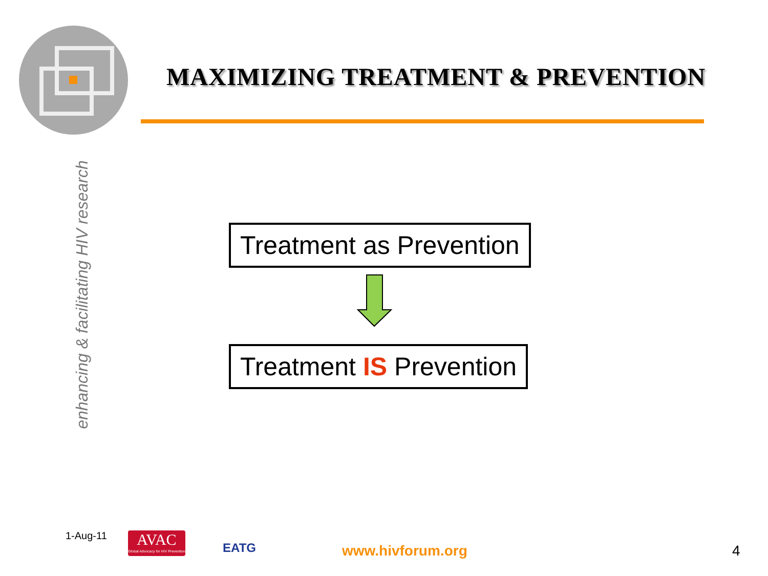MAXIMIZING TREATMENT & PREVENTION
enhancing & facilitating HIV research
Treatment as Prevention
Treatment IS Prevention
1-Aug-11
AVAC
Global Advocacy for HIV Prevention
EATG
www.hivforum.org 4